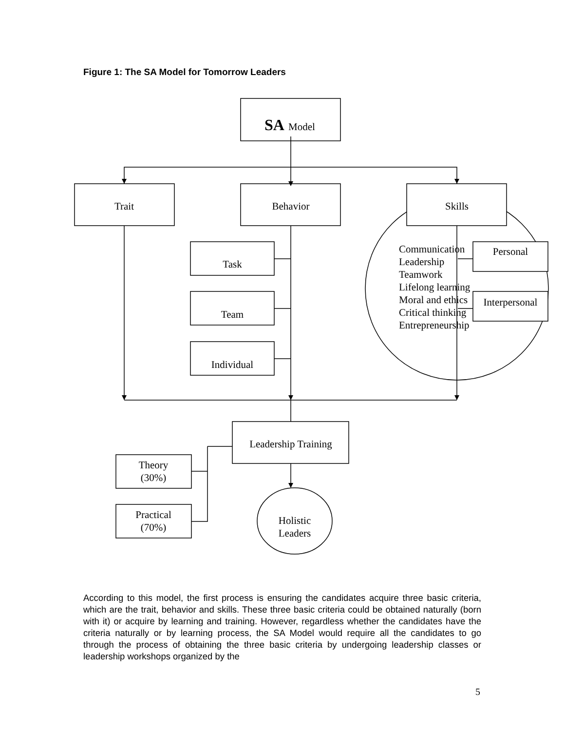Figure 1: The SA Model for Tomorrow Leaders
SA
Model
Trait
Behavior
Skills
Task
Team
Individual
Personal
Interpersonal
Communication
Leadership
Teamwork
Lifelong learning
Moral and ethics
Critical thinking
Entrepreneurship
Leadership Training
Theory
(30%)
Practical
(70%)
Holistic
Leaders
According to this model, the first process is ensuring the candidates acquire three basic criteria, which are the trait, behavior and skills. These three basic criteria could be obtained naturally (born with it) or acquire by learning and training. However, regardless whether the candidates have the criteria naturally or by learning process, the SA Model would require all the candidates to go through the process of obtaining the three basic criteria by undergoing leadership classes or leadership workshops organized by the
5